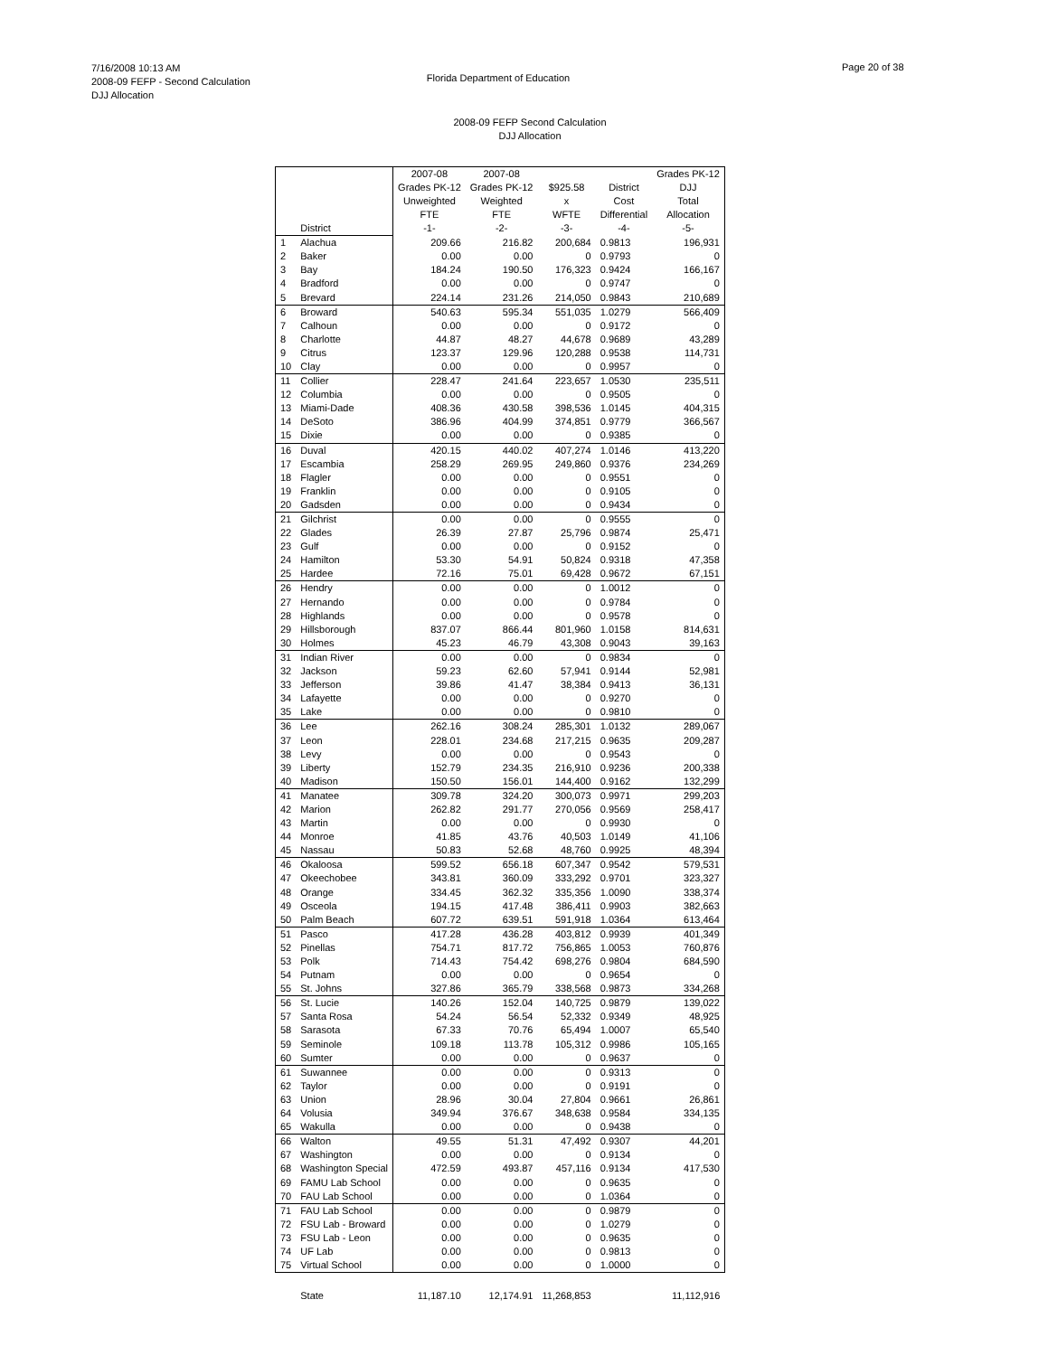7/16/2008 10:13 AM
2008-09 FEFP - Second Calculation
DJJ Allocation
Florida Department of Education
Page 20 of 38
2008-09 FEFP Second Calculation
DJJ Allocation
| | | 2007-08 Grades PK-12 Unweighted FTE | 2007-08 Grades PK-12 Weighted FTE | $925.58 x WFTE | District Cost Differential | Grades PK-12 DJJ Total Allocation |
| --- | --- | --- | --- | --- | --- | --- |
| | District | -1- | -2- | -3- | -4- | -5- |
| 1 | Alachua | 209.66 | 216.82 | 200,684 | 0.9813 | 196,931 |
| 2 | Baker | 0.00 | 0.00 | 0 | 0.9793 | 0 |
| 3 | Bay | 184.24 | 190.50 | 176,323 | 0.9424 | 166,167 |
| 4 | Bradford | 0.00 | 0.00 | 0 | 0.9747 | 0 |
| 5 | Brevard | 224.14 | 231.26 | 214,050 | 0.9843 | 210,689 |
| 6 | Broward | 540.63 | 595.34 | 551,035 | 1.0279 | 566,409 |
| 7 | Calhoun | 0.00 | 0.00 | 0 | 0.9172 | 0 |
| 8 | Charlotte | 44.87 | 48.27 | 44,678 | 0.9689 | 43,289 |
| 9 | Citrus | 123.37 | 129.96 | 120,288 | 0.9538 | 114,731 |
| 10 | Clay | 0.00 | 0.00 | 0 | 0.9957 | 0 |
| 11 | Collier | 228.47 | 241.64 | 223,657 | 1.0530 | 235,511 |
| 12 | Columbia | 0.00 | 0.00 | 0 | 0.9505 | 0 |
| 13 | Miami-Dade | 408.36 | 430.58 | 398,536 | 1.0145 | 404,315 |
| 14 | DeSoto | 386.96 | 404.99 | 374,851 | 0.9779 | 366,567 |
| 15 | Dixie | 0.00 | 0.00 | 0 | 0.9385 | 0 |
| 16 | Duval | 420.15 | 440.02 | 407,274 | 1.0146 | 413,220 |
| 17 | Escambia | 258.29 | 269.95 | 249,860 | 0.9376 | 234,269 |
| 18 | Flagler | 0.00 | 0.00 | 0 | 0.9551 | 0 |
| 19 | Franklin | 0.00 | 0.00 | 0 | 0.9105 | 0 |
| 20 | Gadsden | 0.00 | 0.00 | 0 | 0.9434 | 0 |
| 21 | Gilchrist | 0.00 | 0.00 | 0 | 0.9555 | 0 |
| 22 | Glades | 26.39 | 27.87 | 25,796 | 0.9874 | 25,471 |
| 23 | Gulf | 0.00 | 0.00 | 0 | 0.9152 | 0 |
| 24 | Hamilton | 53.30 | 54.91 | 50,824 | 0.9318 | 47,358 |
| 25 | Hardee | 72.16 | 75.01 | 69,428 | 0.9672 | 67,151 |
| 26 | Hendry | 0.00 | 0.00 | 0 | 1.0012 | 0 |
| 27 | Hernando | 0.00 | 0.00 | 0 | 0.9784 | 0 |
| 28 | Highlands | 0.00 | 0.00 | 0 | 0.9578 | 0 |
| 29 | Hillsborough | 837.07 | 866.44 | 801,960 | 1.0158 | 814,631 |
| 30 | Holmes | 45.23 | 46.79 | 43,308 | 0.9043 | 39,163 |
| 31 | Indian River | 0.00 | 0.00 | 0 | 0.9834 | 0 |
| 32 | Jackson | 59.23 | 62.60 | 57,941 | 0.9144 | 52,981 |
| 33 | Jefferson | 39.86 | 41.47 | 38,384 | 0.9413 | 36,131 |
| 34 | Lafayette | 0.00 | 0.00 | 0 | 0.9270 | 0 |
| 35 | Lake | 0.00 | 0.00 | 0 | 0.9810 | 0 |
| 36 | Lee | 262.16 | 308.24 | 285,301 | 1.0132 | 289,067 |
| 37 | Leon | 228.01 | 234.68 | 217,215 | 0.9635 | 209,287 |
| 38 | Levy | 0.00 | 0.00 | 0 | 0.9543 | 0 |
| 39 | Liberty | 152.79 | 234.35 | 216,910 | 0.9236 | 200,338 |
| 40 | Madison | 150.50 | 156.01 | 144,400 | 0.9162 | 132,299 |
| 41 | Manatee | 309.78 | 324.20 | 300,073 | 0.9971 | 299,203 |
| 42 | Marion | 262.82 | 291.77 | 270,056 | 0.9569 | 258,417 |
| 43 | Martin | 0.00 | 0.00 | 0 | 0.9930 | 0 |
| 44 | Monroe | 41.85 | 43.76 | 40,503 | 1.0149 | 41,106 |
| 45 | Nassau | 50.83 | 52.68 | 48,760 | 0.9925 | 48,394 |
| 46 | Okaloosa | 599.52 | 656.18 | 607,347 | 0.9542 | 579,531 |
| 47 | Okeechobee | 343.81 | 360.09 | 333,292 | 0.9701 | 323,327 |
| 48 | Orange | 334.45 | 362.32 | 335,356 | 1.0090 | 338,374 |
| 49 | Osceola | 194.15 | 417.48 | 386,411 | 0.9903 | 382,663 |
| 50 | Palm Beach | 607.72 | 639.51 | 591,918 | 1.0364 | 613,464 |
| 51 | Pasco | 417.28 | 436.28 | 403,812 | 0.9939 | 401,349 |
| 52 | Pinellas | 754.71 | 817.72 | 756,865 | 1.0053 | 760,876 |
| 53 | Polk | 714.43 | 754.42 | 698,276 | 0.9804 | 684,590 |
| 54 | Putnam | 0.00 | 0.00 | 0 | 0.9654 | 0 |
| 55 | St. Johns | 327.86 | 365.79 | 338,568 | 0.9873 | 334,268 |
| 56 | St. Lucie | 140.26 | 152.04 | 140,725 | 0.9879 | 139,022 |
| 57 | Santa Rosa | 54.24 | 56.54 | 52,332 | 0.9349 | 48,925 |
| 58 | Sarasota | 67.33 | 70.76 | 65,494 | 1.0007 | 65,540 |
| 59 | Seminole | 109.18 | 113.78 | 105,312 | 0.9986 | 105,165 |
| 60 | Sumter | 0.00 | 0.00 | 0 | 0.9637 | 0 |
| 61 | Suwannee | 0.00 | 0.00 | 0 | 0.9313 | 0 |
| 62 | Taylor | 0.00 | 0.00 | 0 | 0.9191 | 0 |
| 63 | Union | 28.96 | 30.04 | 27,804 | 0.9661 | 26,861 |
| 64 | Volusia | 349.94 | 376.67 | 348,638 | 0.9584 | 334,135 |
| 65 | Wakulla | 0.00 | 0.00 | 0 | 0.9438 | 0 |
| 66 | Walton | 49.55 | 51.31 | 47,492 | 0.9307 | 44,201 |
| 67 | Washington | 0.00 | 0.00 | 0 | 0.9134 | 0 |
| 68 | Washington Special | 472.59 | 493.87 | 457,116 | 0.9134 | 417,530 |
| 69 | FAMU Lab School | 0.00 | 0.00 | 0 | 0.9635 | 0 |
| 70 | FAU Lab School | 0.00 | 0.00 | 0 | 1.0364 | 0 |
| 71 | FAU Lab School | 0.00 | 0.00 | 0 | 0.9879 | 0 |
| 72 | FSU Lab - Broward | 0.00 | 0.00 | 0 | 1.0279 | 0 |
| 73 | FSU Lab - Leon | 0.00 | 0.00 | 0 | 0.9635 | 0 |
| 74 | UF Lab | 0.00 | 0.00 | 0 | 0.9813 | 0 |
| 75 | Virtual School | 0.00 | 0.00 | 0 | 1.0000 | 0 |
| | State | 11,187.10 | 12,174.91 | 11,268,853 | | 11,112,916 |